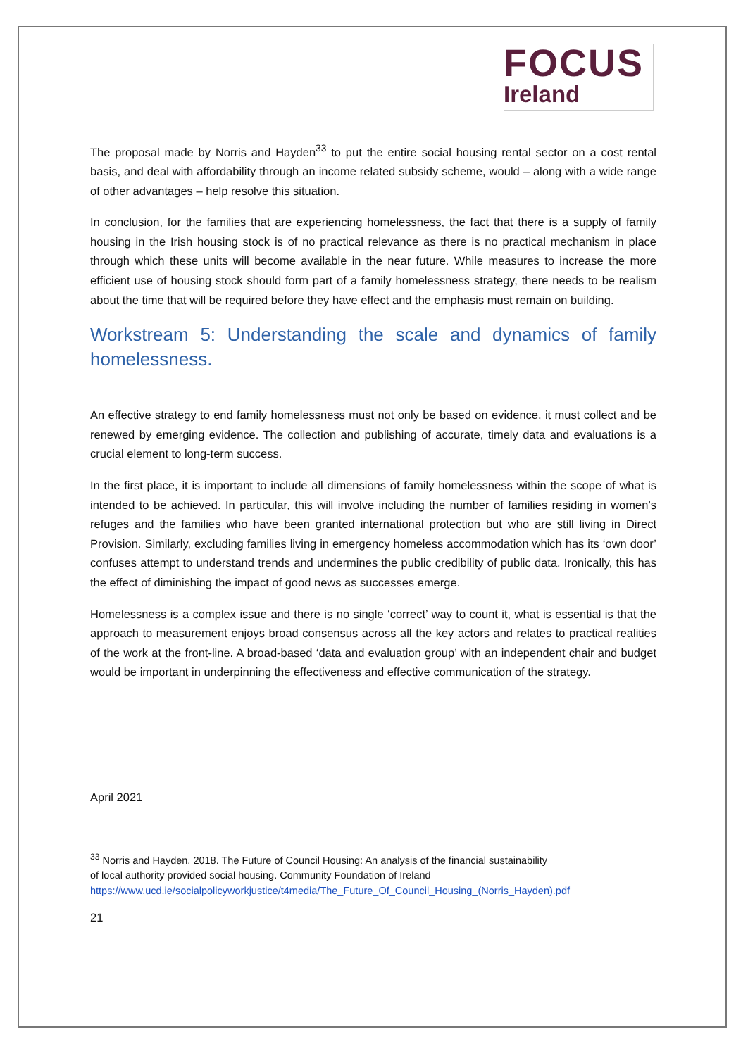FOCUS
Ireland
The proposal made by Norris and Hayden<sup>33</sup> to put the entire social housing rental sector on a cost rental basis, and deal with affordability through an income related subsidy scheme, would – along with a wide range of other advantages – help resolve this situation.
In conclusion, for the families that are experiencing homelessness, the fact that there is a supply of family housing in the Irish housing stock is of no practical relevance as there is no practical mechanism in place through which these units will become available in the near future. While measures to increase the more efficient use of housing stock should form part of a family homelessness strategy, there needs to be realism about the time that will be required before they have effect and the emphasis must remain on building.
Workstream 5: Understanding the scale and dynamics of family homelessness.
An effective strategy to end family homelessness must not only be based on evidence, it must collect and be renewed by emerging evidence. The collection and publishing of accurate, timely data and evaluations is a crucial element to long-term success.
In the first place, it is important to include all dimensions of family homelessness within the scope of what is intended to be achieved. In particular, this will involve including the number of families residing in women’s refuges and the families who have been granted international protection but who are still living in Direct Provision. Similarly, excluding families living in emergency homeless accommodation which has its ‘own door’ confuses attempt to understand trends and undermines the public credibility of public data. Ironically, this has the effect of diminishing the impact of good news as successes emerge.
Homelessness is a complex issue and there is no single ‘correct’ way to count it, what is essential is that the approach to measurement enjoys broad consensus across all the key actors and relates to practical realities of the work at the front-line. A broad-based ‘data and evaluation group’ with an independent chair and budget would be important in underpinning the effectiveness and effective communication of the strategy.
April 2021
<sup>33</sup> Norris and Hayden, 2018. The Future of Council Housing: An analysis of the financial sustainability
of local authority provided social housing. Community Foundation of Ireland
https://www.ucd.ie/socialpolicyworkjustice/t4media/The_Future_Of_Council_Housing_(Norris_Hayden).pdf
21